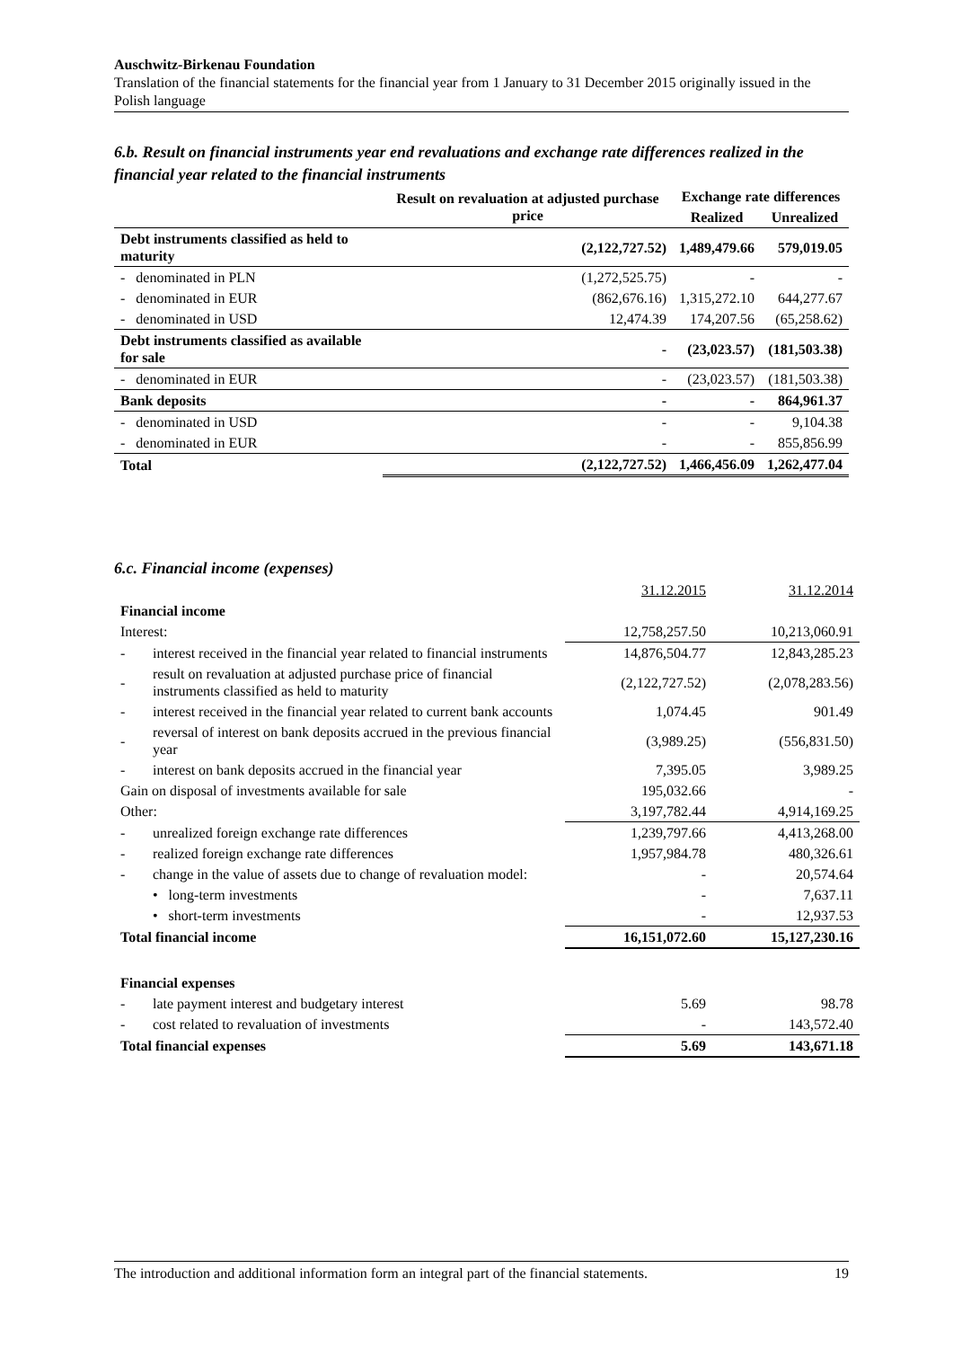Auschwitz-Birkenau Foundation
Translation of the financial statements for the financial year from 1 January to 31 December 2015 originally issued in the Polish language
6.b. Result on financial instruments year end revaluations and exchange rate differences realized in the financial year related to the financial instruments
| | Result on revaluation at adjusted purchase price | Exchange rate differences | |
| --- | --- | --- | --- |
| | | Realized | Unrealized |
| Debt instruments classified as held to maturity | (2,122,727.52) | 1,489,479.66 | 579,019.05 |
| - denominated in PLN | (1,272,525.75) | - | - |
| - denominated in EUR | (862,676.16) | 1,315,272.10 | 644,277.67 |
| - denominated in USD | 12,474.39 | 174,207.56 | (65,258.62) |
| Debt instruments classified as available for sale | - | (23,023.57) | (181,503.38) |
| - denominated in EUR | - | (23,023.57) | (181,503.38) |
| Bank deposits | - | - | 864,961.37 |
| - denominated in USD | - | - | 9,104.38 |
| - denominated in EUR | - | - | 855,856.99 |
| Total | (2,122,727.52) | 1,466,456.09 | 1,262,477.04 |
6.c. Financial income (expenses)
| | | 31.12.2015 | 31.12.2014 |
| Financial income | | | |
| Interest: | | 12,758,257.50 | 10,213,060.91 |
| - | interest received in the financial year related to financial instruments | 14,876,504.77 | 12,843,285.23 |
| - | result on revaluation at adjusted purchase price of financial instruments classified as held to maturity | (2,122,727.52) | (2,078,283.56) |
| - | interest received in the financial year related to current bank accounts | 1,074.45 | 901.49 |
| - | reversal of interest on bank deposits accrued in the previous financial year | (3,989.25) | (556,831.50) |
| - | interest on bank deposits accrued in the financial year | 7,395.05 | 3,989.25 |
| Gain on disposal of investments available for sale | | 195,032.66 | - |
| Other: | | 3,197,782.44 | 4,914,169.25 |
| - | unrealized foreign exchange rate differences | 1,239,797.66 | 4,413,268.00 |
| - | realized foreign exchange rate differences | 1,957,984.78 | 480,326.61 |
| - | change in the value of assets due to change of revaluation model: | - | 20,574.64 |
| | • long-term investments | - | 7,637.11 |
| | • short-term investments | - | 12,937.53 |
| Total financial income | | 16,151,072.60 | 15,127,230.16 |
| Financial expenses | | | |
| - | late payment interest and budgetary interest | 5.69 | 98.78 |
| - | cost related to revaluation of investments | - | 143,572.40 |
| Total financial expenses | | 5.69 | 143,671.18 |
The introduction and additional information form an integral part of the financial statements. 19